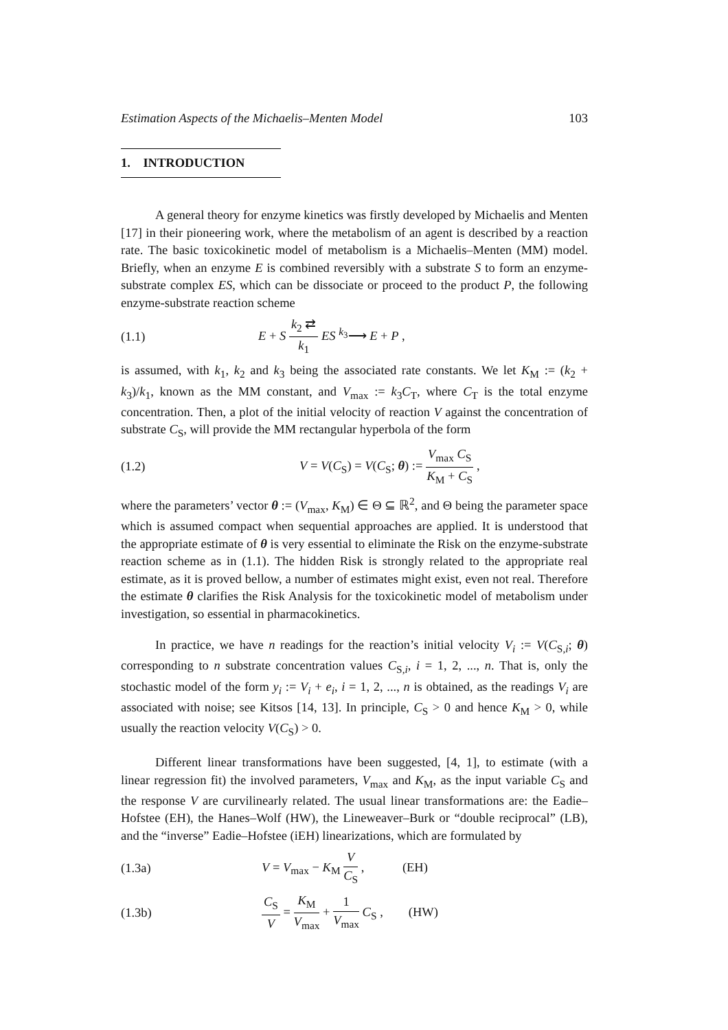Estimation Aspects of the Michaelis–Menten Model 103
1. INTRODUCTION
A general theory for enzyme kinetics was firstly developed by Michaelis and Menten [17] in their pioneering work, where the metabolism of an agent is described by a reaction rate. The basic toxicokinetic model of metabolism is a Michaelis–Menten (MM) model. Briefly, when an enzyme E is combined reversibly with a substrate S to form an enzyme-substrate complex ES, which can be dissociate or proceed to the product P, the following enzyme-substrate reaction scheme
(1.1) E + S k<sub>2</sub> ⇄ k<sub>1</sub> ES <sup>k<sub>3</sub></sup>⟶ E + P ,
is assumed, with k<sub>1</sub>, k<sub>2</sub> and k<sub>3</sub> being the associated rate constants. We let K<sub>M</sub> := (k<sub>2</sub> + k<sub>3</sub>)/k<sub>1</sub>, known as the MM constant, and V<sub>max</sub> := k<sub>3</sub>C<sub>T</sub>, where C<sub>T</sub> is the total enzyme concentration. Then, a plot of the initial velocity of reaction V against the concentration of substrate C<sub>S</sub>, will provide the MM rectangular hyperbola of the form
(1.2) V = V(C<sub>S</sub>) = V(C<sub>S</sub>; θ) := V<sub>max</sub> C<sub>S</sub> K<sub>M</sub> + C<sub>S</sub> ,
where the parameters’ vector θ := (V<sub>max</sub>, K<sub>M</sub>) ∈ Θ ⊆ ℝ<sup>2</sup>, and Θ being the parameter space which is assumed compact when sequential approaches are applied. It is understood that the appropriate estimate of θ is very essential to eliminate the Risk on the enzyme-substrate reaction scheme as in (1.1). The hidden Risk is strongly related to the appropriate real estimate, as it is proved bellow, a number of estimates might exist, even not real. Therefore the estimate θ clarifies the Risk Analysis for the toxicokinetic model of metabolism under investigation, so essential in pharmacokinetics.
In practice, we have n readings for the reaction’s initial velocity V<sub>i</sub> := V(C<sub>S,i</sub>; θ) corresponding to n substrate concentration values C<sub>S,i</sub>, i = 1, 2, ..., n. That is, only the stochastic model of the form y<sub>i</sub> := V<sub>i</sub> + e<sub>i</sub>, i = 1, 2, ..., n is obtained, as the readings V<sub>i</sub> are associated with noise; see Kitsos [14, 13]. In principle, C<sub>S</sub> > 0 and hence K<sub>M</sub> > 0, while usually the reaction velocity V(C<sub>S</sub>) > 0.
Different linear transformations have been suggested, [4, 1], to estimate (with a linear regression fit) the involved parameters, V<sub>max</sub> and K<sub>M</sub>, as the input variable C<sub>S</sub> and the response V are curvilinearly related. The usual linear transformations are: the Eadie–Hofstee (EH), the Hanes–Wolf (HW), the Lineweaver–Burk or “double reciprocal” (LB), and the “inverse” Eadie–Hofstee (iEH) linearizations, which are formulated by
(1.3a) V = V<sub>max</sub> − K<sub>M</sub> V C<sub>S</sub> , (EH)
(1.3b) C<sub>S</sub> V = K<sub>M</sub> V<sub>max</sub> + 1 V<sub>max</sub> C<sub>S</sub> , (HW)